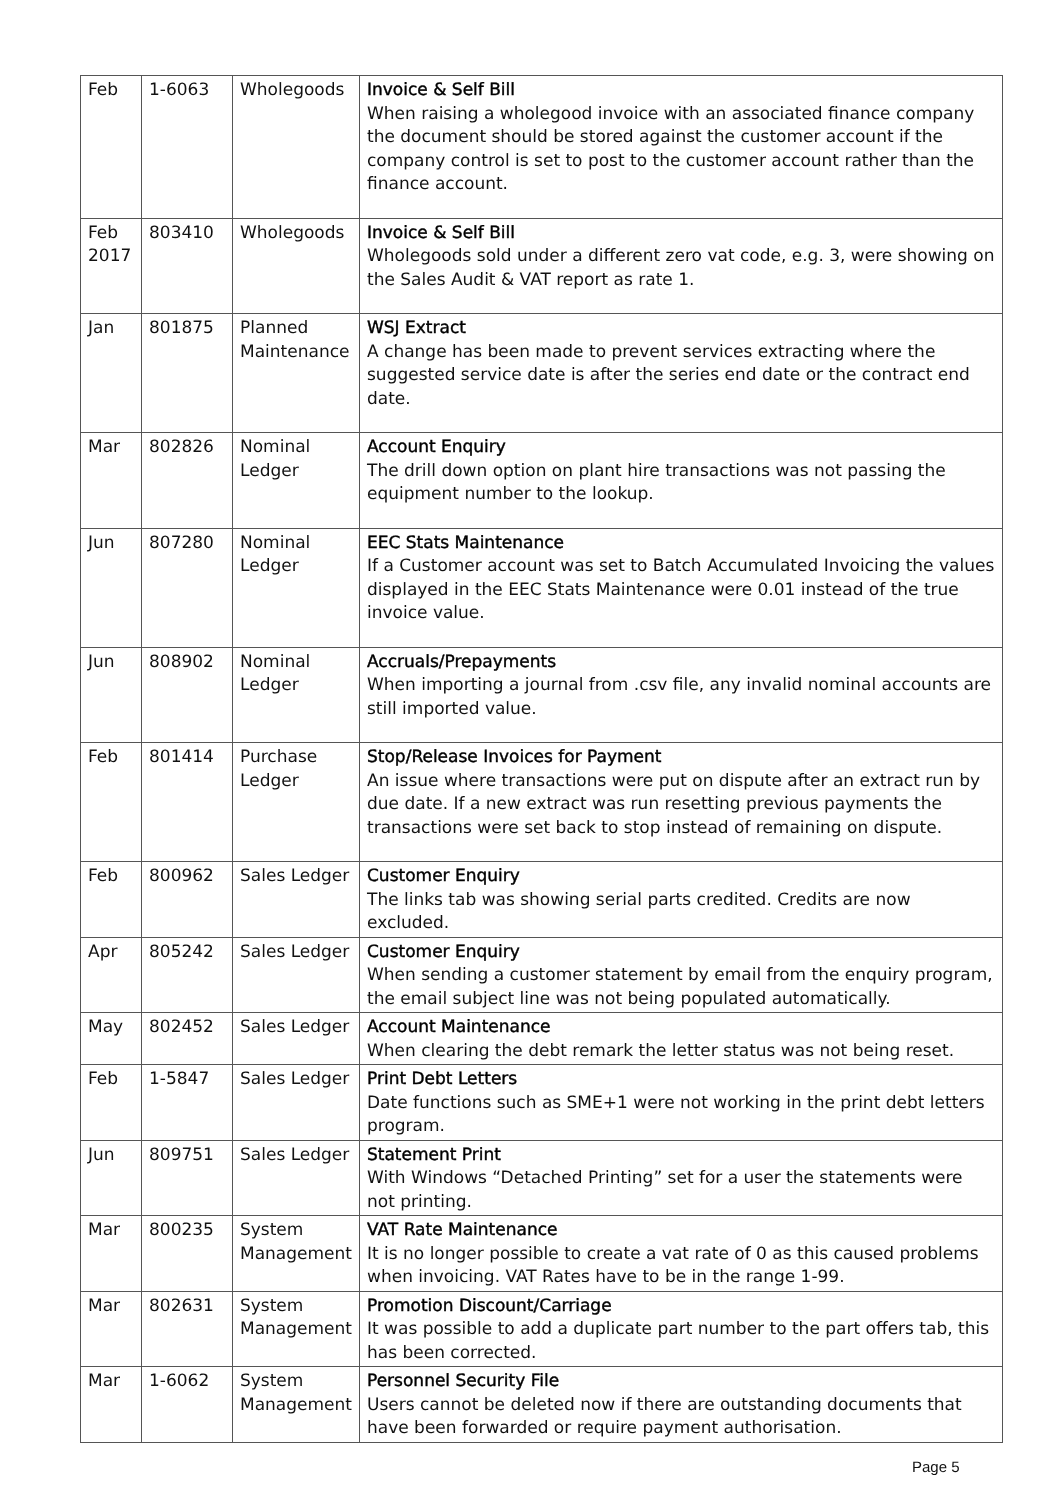| Feb | 1-6063 | Wholegoods | Invoice & Self Bill When raising a wholegood invoice with an associated finance company the document should be stored against the customer account if the company control is set to post to the customer account rather than the finance account. |
| Feb 2017 | 803410 | Wholegoods | Invoice & Self Bill Wholegoods sold under a different zero vat code, e.g. 3, were showing on the Sales Audit & VAT report as rate 1. |
| Jan | 801875 | Planned Maintenance | WSJ Extract A change has been made to prevent services extracting where the suggested service date is after the series end date or the contract end date. |
| Mar | 802826 | Nominal Ledger | Account Enquiry The drill down option on plant hire transactions was not passing the equipment number to the lookup. |
| Jun | 807280 | Nominal Ledger | EEC Stats Maintenance If a Customer account was set to Batch Accumulated Invoicing the values displayed in the EEC Stats Maintenance were 0.01 instead of the true invoice value. |
| Jun | 808902 | Nominal Ledger | Accruals/Prepayments When importing a journal from .csv file, any invalid nominal accounts are still imported value. |
| Feb | 801414 | Purchase Ledger | Stop/Release Invoices for Payment An issue where transactions were put on dispute after an extract run by due date. If a new extract was run resetting previous payments the transactions were set back to stop instead of remaining on dispute. |
| Feb | 800962 | Sales Ledger | Customer Enquiry The links tab was showing serial parts credited. Credits are now excluded. |
| Apr | 805242 | Sales Ledger | Customer Enquiry When sending a customer statement by email from the enquiry program, the email subject line was not being populated automatically. |
| May | 802452 | Sales Ledger | Account Maintenance When clearing the debt remark the letter status was not being reset. |
| Feb | 1-5847 | Sales Ledger | Print Debt Letters Date functions such as SME+1 were not working in the print debt letters program. |
| Jun | 809751 | Sales Ledger | Statement Print With Windows “Detached Printing” set for a user the statements were not printing. |
| Mar | 800235 | System Management | VAT Rate Maintenance It is no longer possible to create a vat rate of 0 as this caused problems when invoicing. VAT Rates have to be in the range 1-99. |
| Mar | 802631 | System Management | Promotion Discount/Carriage It was possible to add a duplicate part number to the part offers tab, this has been corrected. |
| Mar | 1-6062 | System Management | Personnel Security File Users cannot be deleted now if there are outstanding documents that have been forwarded or require payment authorisation. |
Page 5